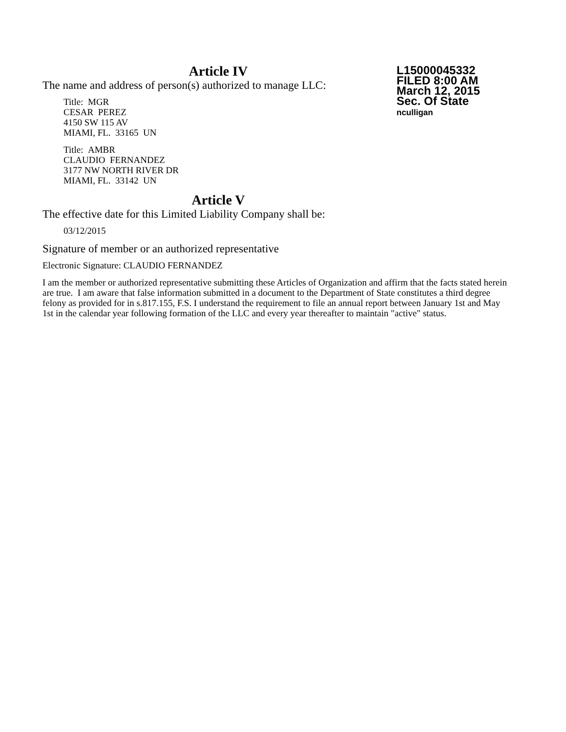L15000045332
FILED 8:00 AM
March 12, 2015
Sec. Of State
nculligan
Article IV
The name and address of person(s) authorized to manage LLC:
Title: MGR
CESAR PEREZ
4150 SW 115 AV
MIAMI, FL. 33165 UN
Title: AMBR
CLAUDIO FERNANDEZ
3177 NW NORTH RIVER DR
MIAMI, FL. 33142 UN
Article V
The effective date for this Limited Liability Company shall be:
03/12/2015
Signature of member or an authorized representative
Electronic Signature: CLAUDIO FERNANDEZ
I am the member or authorized representative submitting these Articles of Organization and affirm that the facts stated herein are true. I am aware that false information submitted in a document to the Department of State constitutes a third degree felony as provided for in s.817.155, F.S. I understand the requirement to file an annual report between January 1st and May 1st in the calendar year following formation of the LLC and every year thereafter to maintain "active" status.